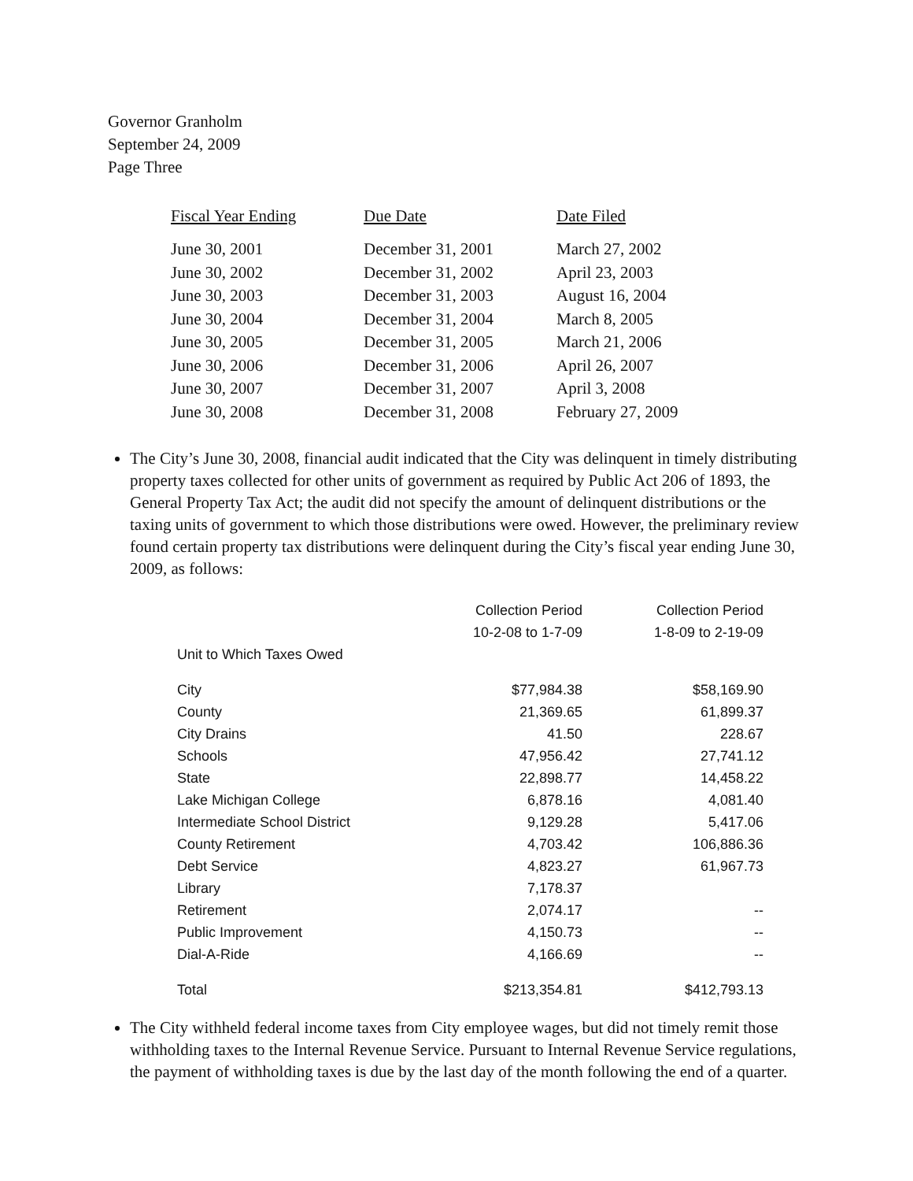Governor Granholm
September 24, 2009
Page Three
| Fiscal Year Ending | Due Date | Date Filed |
| --- | --- | --- |
| June 30, 2001 | December 31, 2001 | March 27, 2002 |
| June 30, 2002 | December 31, 2002 | April 23, 2003 |
| June 30, 2003 | December 31, 2003 | August 16, 2004 |
| June 30, 2004 | December 31, 2004 | March 8, 2005 |
| June 30, 2005 | December 31, 2005 | March 21, 2006 |
| June 30, 2006 | December 31, 2006 | April 26, 2007 |
| June 30, 2007 | December 31, 2007 | April 3, 2008 |
| June 30, 2008 | December 31, 2008 | February 27, 2009 |
The City’s June 30, 2008, financial audit indicated that the City was delinquent in timely distributing property taxes collected for other units of government as required by Public Act 206 of 1893, the General Property Tax Act; the audit did not specify the amount of delinquent distributions or the taxing units of government to which those distributions were owed. However, the preliminary review found certain property tax distributions were delinquent during the City’s fiscal year ending June 30, 2009, as follows:
| | Collection Period 10-2-08 to 1-7-09 | Collection Period 1-8-09 to 2-19-09 |
| --- | --- | --- |
| Unit to Which Taxes Owed | | |
| City | $77,984.38 | $58,169.90 |
| County | 21,369.65 | 61,899.37 |
| City Drains | 41.50 | 228.67 |
| Schools | 47,956.42 | 27,741.12 |
| State | 22,898.77 | 14,458.22 |
| Lake Michigan College | 6,878.16 | 4,081.40 |
| Intermediate School District | 9,129.28 | 5,417.06 |
| County Retirement | 4,703.42 | 106,886.36 |
| Debt Service | 4,823.27 | 61,967.73 |
| Library | 7,178.37 | |
| Retirement | 2,074.17 | -- |
| Public Improvement | 4,150.73 | -- |
| Dial-A-Ride | 4,166.69 | -- |
| Total | $213,354.81 | $412,793.13 |
The City withheld federal income taxes from City employee wages, but did not timely remit those withholding taxes to the Internal Revenue Service. Pursuant to Internal Revenue Service regulations, the payment of withholding taxes is due by the last day of the month following the end of a quarter.